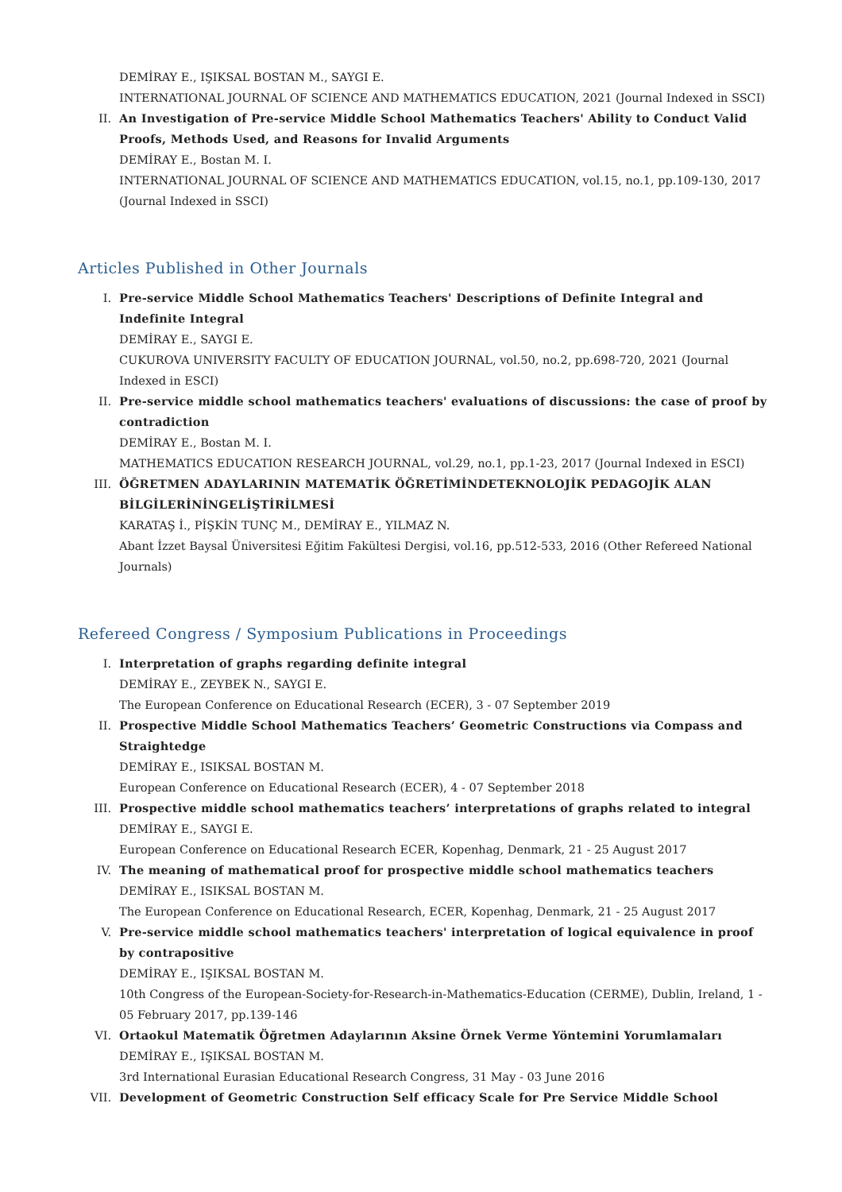DEMİRAY E., IŞIKSAL BOSTAN M., SAYGI E.
INTERNATIONAL JOURNAL OF SCIENCE AND MATHEMATICS EDUCATION, 2021 (Journal Indexed in SSCI)
II. An Investigation of Pre-service Middle School Mathematics Teachers' Ability to Conduct Valid Proofs, Methods Used, and Reasons for Invalid Arguments
DEMİRAY E., Bostan M. I.
INTERNATIONAL JOURNAL OF SCIENCE AND MATHEMATICS EDUCATION, vol.15, no.1, pp.109-130, 2017 (Journal Indexed in SSCI)
Articles Published in Other Journals
I. Pre-service Middle School Mathematics Teachers' Descriptions of Definite Integral and Indefinite Integral
DEMİRAY E., SAYGI E.
CUKUROVA UNIVERSITY FACULTY OF EDUCATION JOURNAL, vol.50, no.2, pp.698-720, 2021 (Journal Indexed in ESCI)
II. Pre-service middle school mathematics teachers' evaluations of discussions: the case of proof by contradiction
DEMİRAY E., Bostan M. I.
MATHEMATICS EDUCATION RESEARCH JOURNAL, vol.29, no.1, pp.1-23, 2017 (Journal Indexed in ESCI)
III. ÖĞRETMEN ADAYLARININ MATEMATİK ÖĞRETİMİNDETEKNOLOJİK PEDAGOJİK ALAN BİLGİLERİNİNGELİŞTİRİLMESİ
KARATAŞ İ., PİŞKİN TUNÇ M., DEMİRAY E., YILMAZ N.
Abant İzzet Baysal Üniversitesi Eğitim Fakültesi Dergisi, vol.16, pp.512-533, 2016 (Other Refereed National Journals)
Refereed Congress / Symposium Publications in Proceedings
I. Interpretation of graphs regarding definite integral
DEMİRAY E., ZEYBEK N., SAYGI E.
The European Conference on Educational Research (ECER), 3 - 07 September 2019
II. Prospective Middle School Mathematics Teachers’ Geometric Constructions via Compass and Straightedge
DEMİRAY E., ISIKSAL BOSTAN M.
European Conference on Educational Research (ECER), 4 - 07 September 2018
III. Prospective middle school mathematics teachers’ interpretations of graphs related to integral
DEMİRAY E., SAYGI E.
European Conference on Educational Research ECER, Kopenhag, Denmark, 21 - 25 August 2017
IV. The meaning of mathematical proof for prospective middle school mathematics teachers
DEMİRAY E., ISIKSAL BOSTAN M.
The European Conference on Educational Research, ECER, Kopenhag, Denmark, 21 - 25 August 2017
V. Pre-service middle school mathematics teachers' interpretation of logical equivalence in proof by contrapositive
DEMİRAY E., IŞIKSAL BOSTAN M.
10th Congress of the European-Society-for-Research-in-Mathematics-Education (CERME), Dublin, Ireland, 1 - 05 February 2017, pp.139-146
VI. Ortaokul Matematik Öğretmen Adaylarının Aksine Örnek Verme Yöntemini Yorumlamaları
DEMİRAY E., IŞIKSAL BOSTAN M.
3rd International Eurasian Educational Research Congress, 31 May - 03 June 2016
VII. Development of Geometric Construction Self efficacy Scale for Pre Service Middle School